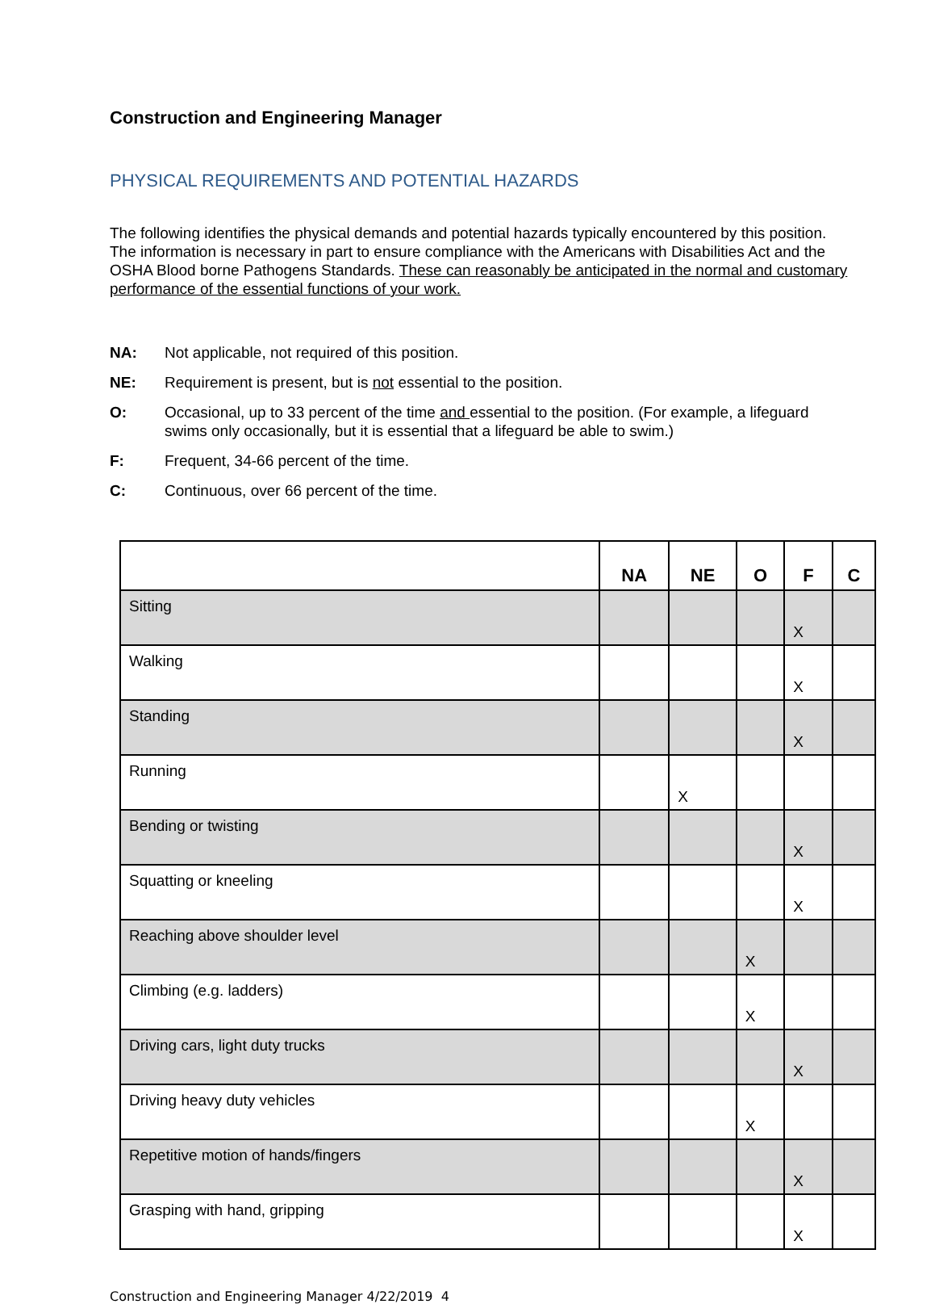Construction and Engineering Manager
PHYSICAL REQUIREMENTS AND POTENTIAL HAZARDS
The following identifies the physical demands and potential hazards typically encountered by this position. The information is necessary in part to ensure compliance with the Americans with Disabilities Act and the OSHA Blood borne Pathogens Standards. These can reasonably be anticipated in the normal and customary performance of the essential functions of your work.
NA: Not applicable, not required of this position.
NE: Requirement is present, but is not essential to the position.
O: Occasional, up to 33 percent of the time and essential to the position. (For example, a lifeguard swims only occasionally, but it is essential that a lifeguard be able to swim.)
F: Frequent, 34-66 percent of the time.
C: Continuous, over 66 percent of the time.
| | NA | NE | O | F | C |
| --- | --- | --- | --- | --- | --- |
| Sitting | | | | X | |
| Walking | | | | X | |
| Standing | | | | X | |
| Running | | X | | | |
| Bending or twisting | | | | X | |
| Squatting or kneeling | | | | X | |
| Reaching above shoulder level | | | X | | |
| Climbing (e.g. ladders) | | | X | | |
| Driving cars, light duty trucks | | | | X | |
| Driving heavy duty vehicles | | | X | | |
| Repetitive motion of hands/fingers | | | | X | |
| Grasping with hand, gripping | | | | X | |
Construction and Engineering Manager 4/22/2019 4